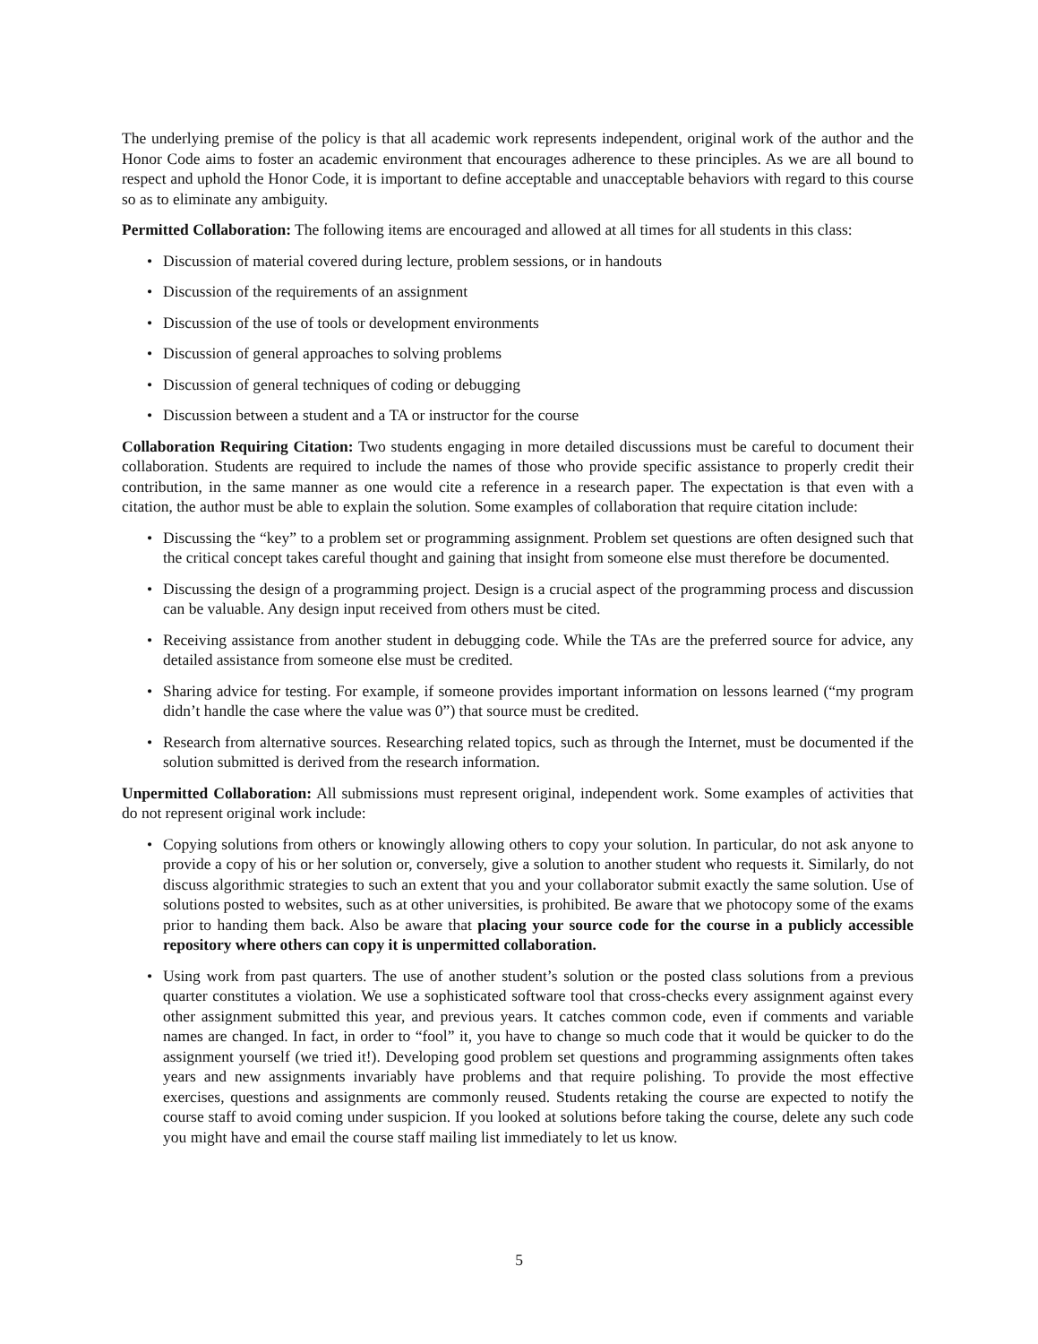The underlying premise of the policy is that all academic work represents independent, original work of the author and the Honor Code aims to foster an academic environment that encourages adherence to these principles. As we are all bound to respect and uphold the Honor Code, it is important to define acceptable and unacceptable behaviors with regard to this course so as to eliminate any ambiguity.
Permitted Collaboration: The following items are encouraged and allowed at all times for all students in this class:
• Discussion of material covered during lecture, problem sessions, or in handouts
• Discussion of the requirements of an assignment
• Discussion of the use of tools or development environments
• Discussion of general approaches to solving problems
• Discussion of general techniques of coding or debugging
• Discussion between a student and a TA or instructor for the course
Collaboration Requiring Citation: Two students engaging in more detailed discussions must be careful to document their collaboration. Students are required to include the names of those who provide specific assistance to properly credit their contribution, in the same manner as one would cite a reference in a research paper. The expectation is that even with a citation, the author must be able to explain the solution. Some examples of collaboration that require citation include:
• Discussing the “key” to a problem set or programming assignment. Problem set questions are often designed such that the critical concept takes careful thought and gaining that insight from someone else must therefore be documented.
• Discussing the design of a programming project. Design is a crucial aspect of the programming process and discussion can be valuable. Any design input received from others must be cited.
• Receiving assistance from another student in debugging code. While the TAs are the preferred source for advice, any detailed assistance from someone else must be credited.
• Sharing advice for testing. For example, if someone provides important information on lessons learned (“my program didn’t handle the case where the value was 0”) that source must be credited.
• Research from alternative sources. Researching related topics, such as through the Internet, must be documented if the solution submitted is derived from the research information.
Unpermitted Collaboration: All submissions must represent original, independent work. Some examples of activities that do not represent original work include:
• Copying solutions from others or knowingly allowing others to copy your solution. In particular, do not ask anyone to provide a copy of his or her solution or, conversely, give a solution to another student who requests it. Similarly, do not discuss algorithmic strategies to such an extent that you and your collaborator submit exactly the same solution. Use of solutions posted to websites, such as at other universities, is prohibited. Be aware that we photocopy some of the exams prior to handing them back. Also be aware that placing your source code for the course in a publicly accessible repository where others can copy it is unpermitted collaboration.
• Using work from past quarters. The use of another student’s solution or the posted class solutions from a previous quarter constitutes a violation. We use a sophisticated software tool that cross-checks every assignment against every other assignment submitted this year, and previous years. It catches common code, even if comments and variable names are changed. In fact, in order to “fool” it, you have to change so much code that it would be quicker to do the assignment yourself (we tried it!). Developing good problem set questions and programming assignments often takes years and new assignments invariably have problems and that require polishing. To provide the most effective exercises, questions and assignments are commonly reused. Students retaking the course are expected to notify the course staff to avoid coming under suspicion. If you looked at solutions before taking the course, delete any such code you might have and email the course staff mailing list immediately to let us know.
5